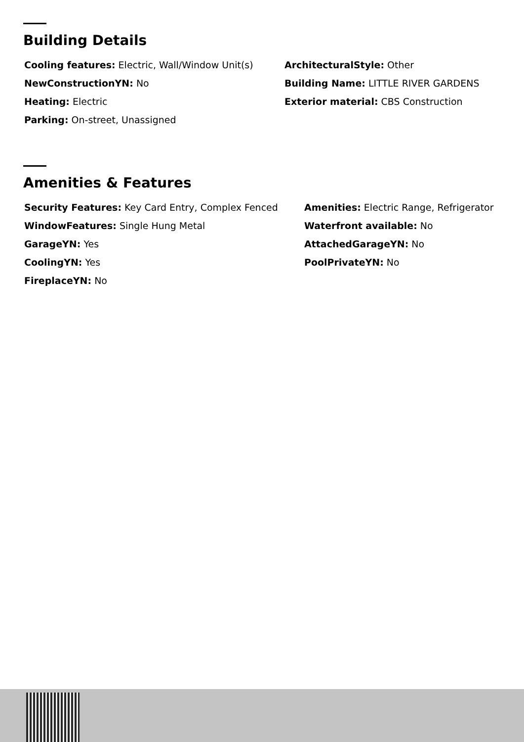Building Details
Cooling features: Electric, Wall/Window Unit(s)
NewConstructionYN: No
Heating: Electric
Parking: On-street, Unassigned
ArchitecturalStyle: Other
Building Name: LITTLE RIVER GARDENS
Exterior material: CBS Construction
Amenities & Features
Security Features: Key Card Entry, Complex Fenced
WindowFeatures: Single Hung Metal
GarageYN: Yes
CoolingYN: Yes
FireplaceYN: No
Amenities: Electric Range, Refrigerator
Waterfront available: No
AttachedGarageYN: No
PoolPrivateYN: No